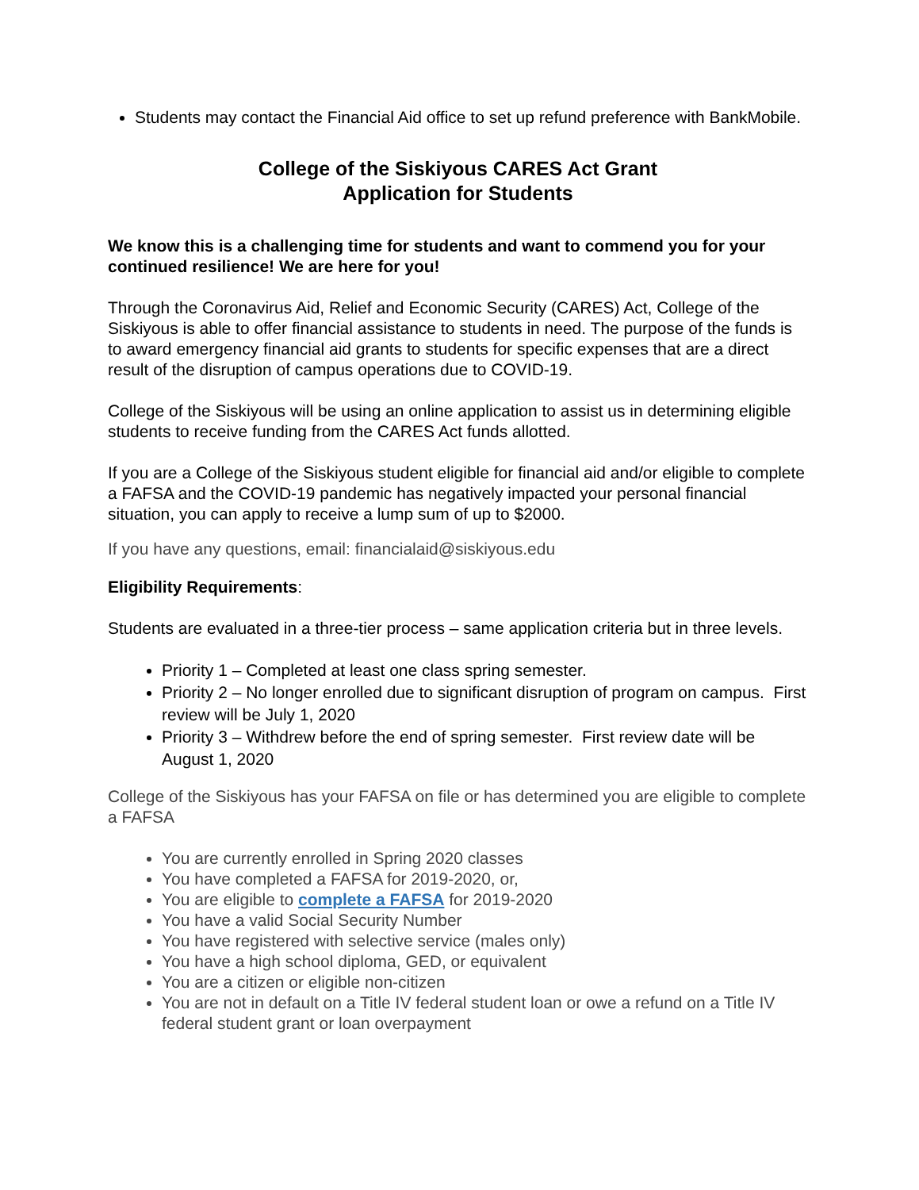Students may contact the Financial Aid office to set up refund preference with BankMobile.
College of the Siskiyous CARES Act Grant
Application for Students
We know this is a challenging time for students and want to commend you for your continued resilience! We are here for you!
Through the Coronavirus Aid, Relief and Economic Security (CARES) Act, College of the Siskiyous is able to offer financial assistance to students in need. The purpose of the funds is to award emergency financial aid grants to students for specific expenses that are a direct result of the disruption of campus operations due to COVID-19.
College of the Siskiyous will be using an online application to assist us in determining eligible students to receive funding from the CARES Act funds allotted.
If you are a College of the Siskiyous student eligible for financial aid and/or eligible to complete a FAFSA and the COVID-19 pandemic has negatively impacted your personal financial situation, you can apply to receive a lump sum of up to $2000.
If you have any questions, email: financialaid@siskiyous.edu
Eligibility Requirements:
Students are evaluated in a three-tier process – same application criteria but in three levels.
Priority 1 – Completed at least one class spring semester.
Priority 2 – No longer enrolled due to significant disruption of program on campus. First review will be July 1, 2020
Priority 3 – Withdrew before the end of spring semester. First review date will be August 1, 2020
College of the Siskiyous has your FAFSA on file or has determined you are eligible to complete a FAFSA
You are currently enrolled in Spring 2020 classes
You have completed a FAFSA for 2019-2020, or,
You are eligible to complete a FAFSA for 2019-2020
You have a valid Social Security Number
You have registered with selective service (males only)
You have a high school diploma, GED, or equivalent
You are a citizen or eligible non-citizen
You are not in default on a Title IV federal student loan or owe a refund on a Title IV federal student grant or loan overpayment